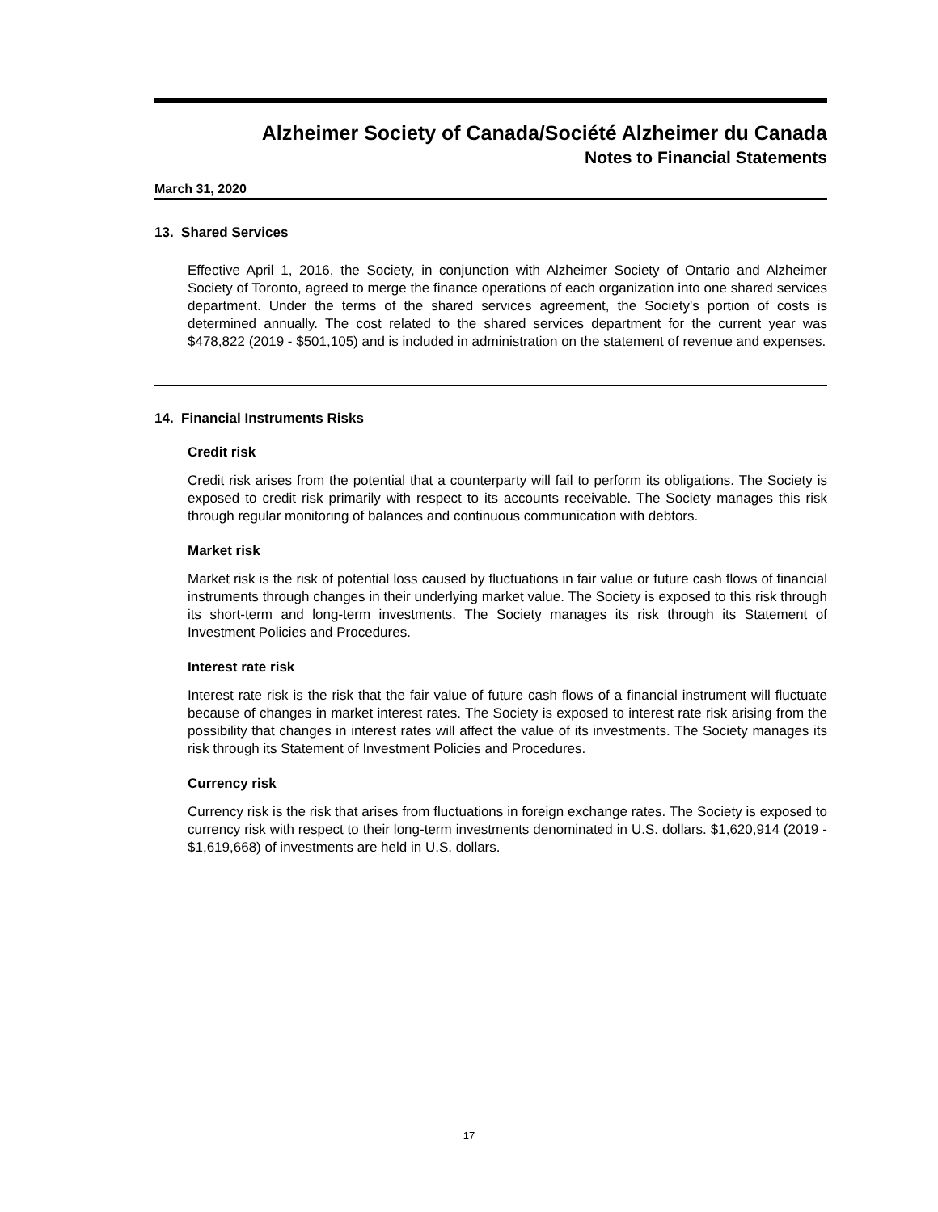Alzheimer Society of Canada/Société Alzheimer du Canada
Notes to Financial Statements
March 31, 2020
13. Shared Services
Effective April 1, 2016, the Society, in conjunction with Alzheimer Society of Ontario and Alzheimer Society of Toronto, agreed to merge the finance operations of each organization into one shared services department. Under the terms of the shared services agreement, the Society's portion of costs is determined annually. The cost related to the shared services department for the current year was $478,822 (2019 - $501,105) and is included in administration on the statement of revenue and expenses.
14. Financial Instruments Risks
Credit risk
Credit risk arises from the potential that a counterparty will fail to perform its obligations. The Society is exposed to credit risk primarily with respect to its accounts receivable. The Society manages this risk through regular monitoring of balances and continuous communication with debtors.
Market risk
Market risk is the risk of potential loss caused by fluctuations in fair value or future cash flows of financial instruments through changes in their underlying market value. The Society is exposed to this risk through its short-term and long-term investments. The Society manages its risk through its Statement of Investment Policies and Procedures.
Interest rate risk
Interest rate risk is the risk that the fair value of future cash flows of a financial instrument will fluctuate because of changes in market interest rates. The Society is exposed to interest rate risk arising from the possibility that changes in interest rates will affect the value of its investments. The Society manages its risk through its Statement of Investment Policies and Procedures.
Currency risk
Currency risk is the risk that arises from fluctuations in foreign exchange rates. The Society is exposed to currency risk with respect to their long-term investments denominated in U.S. dollars. $1,620,914 (2019 - $1,619,668) of investments are held in U.S. dollars.
17